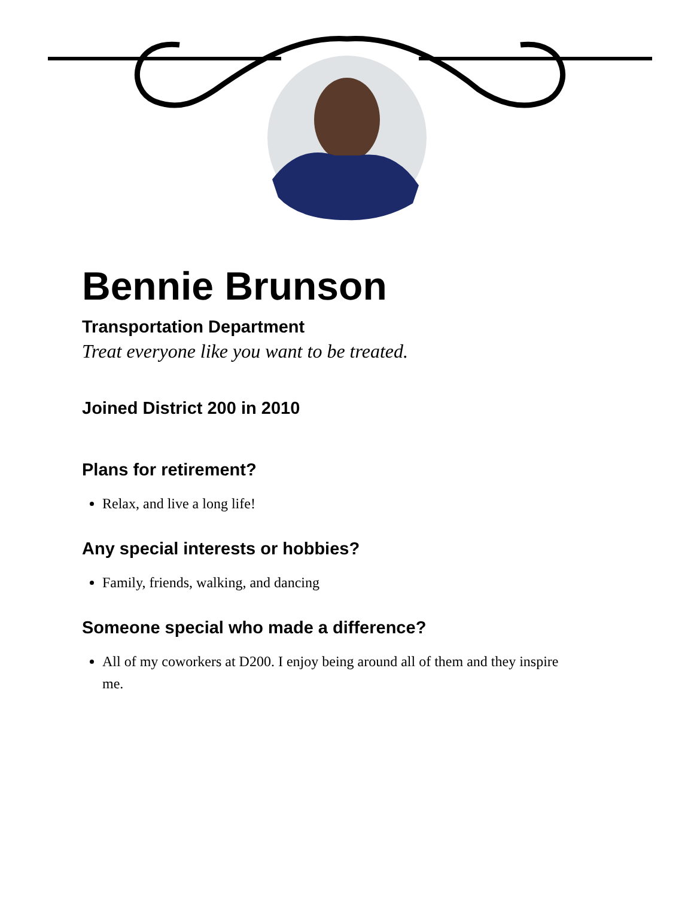Bennie Brunson
Transportation Department
Treat everyone like you want to be treated.
Joined District 200 in 2010
Plans for retirement?
Relax, and live a long life!
Any special interests or hobbies?
Family, friends, walking, and dancing
Someone special who made a difference?
All of my coworkers at D200. I enjoy being around all of them and they inspire me.